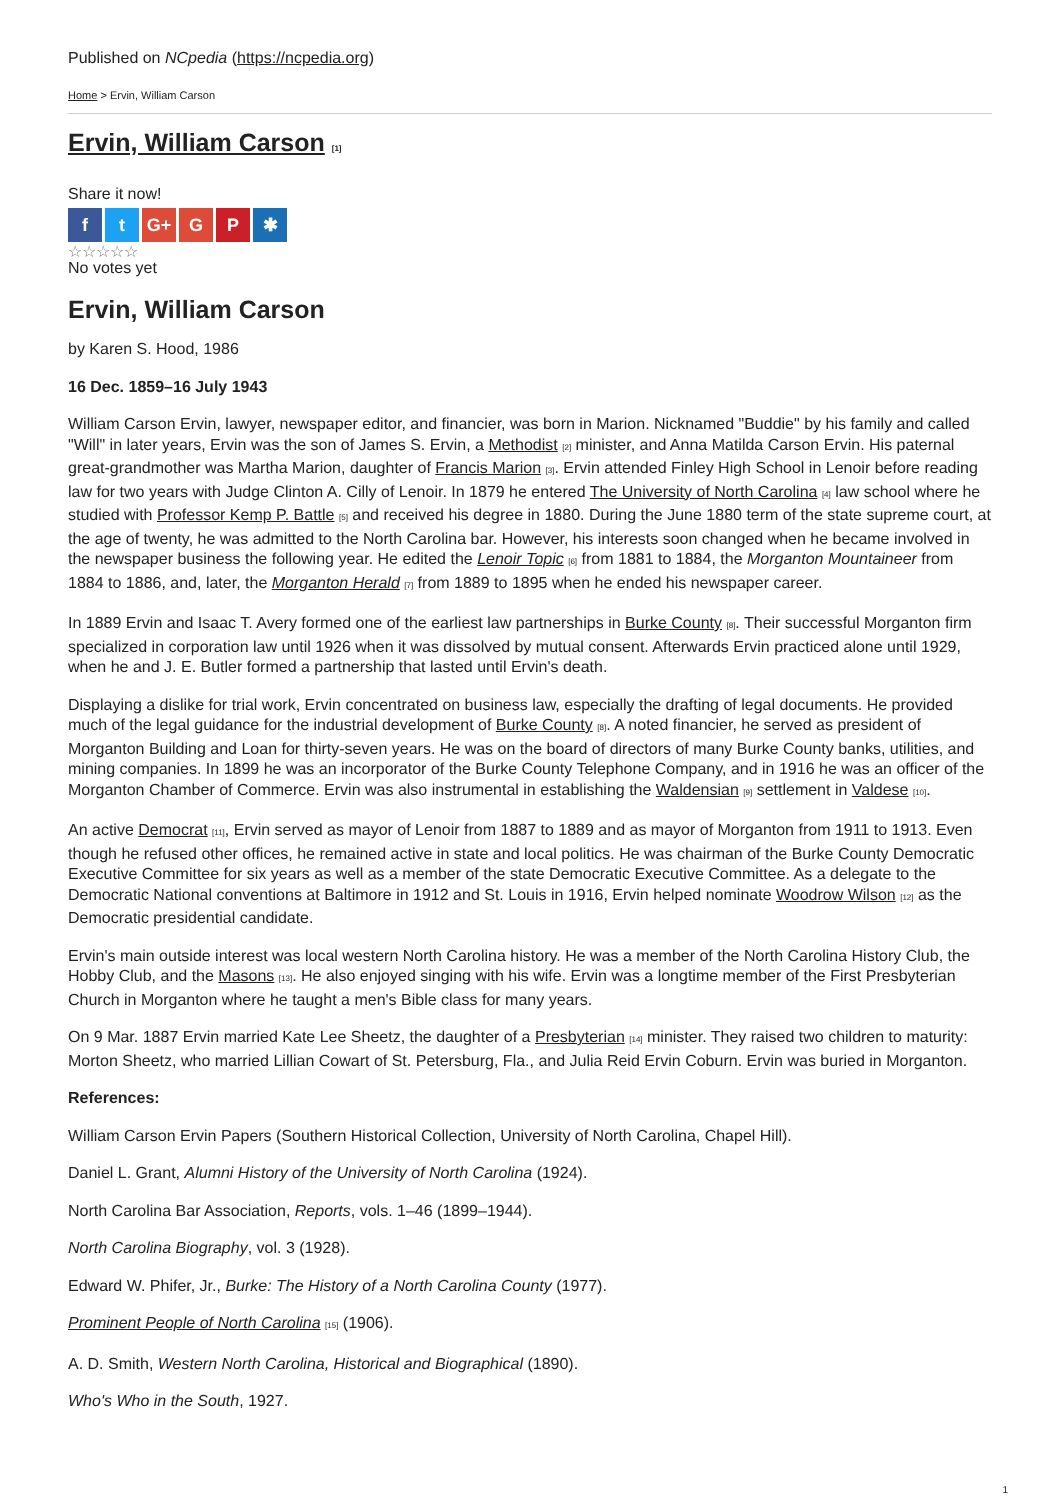Published on NCpedia (https://ncpedia.org)
Home > Ervin, William Carson
Ervin, William Carson [1]
Share it now!
ft G+ G P ✱
☆☆☆☆☆
No votes yet
Ervin, William Carson
by Karen S. Hood, 1986
16 Dec. 1859–16 July 1943
William Carson Ervin, lawyer, newspaper editor, and financier, was born in Marion. Nicknamed "Buddie" by his family and called "Will" in later years, Ervin was the son of James S. Ervin, a Methodist [2] minister, and Anna Matilda Carson Ervin. His paternal great-grandmother was Martha Marion, daughter of Francis Marion [3]. Ervin attended Finley High School in Lenoir before reading law for two years with Judge Clinton A. Cilly of Lenoir. In 1879 he entered The University of North Carolina [4] law school where he studied with Professor Kemp P. Battle [5] and received his degree in 1880. During the June 1880 term of the state supreme court, at the age of twenty, he was admitted to the North Carolina bar. However, his interests soon changed when he became involved in the newspaper business the following year. He edited the Lenoir Topic [6] from 1881 to 1884, the Morganton Mountaineer from 1884 to 1886, and, later, the Morganton Herald [7] from 1889 to 1895 when he ended his newspaper career.
In 1889 Ervin and Isaac T. Avery formed one of the earliest law partnerships in Burke County [8]. Their successful Morganton firm specialized in corporation law until 1926 when it was dissolved by mutual consent. Afterwards Ervin practiced alone until 1929, when he and J. E. Butler formed a partnership that lasted until Ervin's death.
Displaying a dislike for trial work, Ervin concentrated on business law, especially the drafting of legal documents. He provided much of the legal guidance for the industrial development of Burke County [8]. A noted financier, he served as president of Morganton Building and Loan for thirty-seven years. He was on the board of directors of many Burke County banks, utilities, and mining companies. In 1899 he was an incorporator of the Burke County Telephone Company, and in 1916 he was an officer of the Morganton Chamber of Commerce. Ervin was also instrumental in establishing the Waldensian [9] settlement in Valdese [10].
An active Democrat [11], Ervin served as mayor of Lenoir from 1887 to 1889 and as mayor of Morganton from 1911 to 1913. Even though he refused other offices, he remained active in state and local politics. He was chairman of the Burke County Democratic Executive Committee for six years as well as a member of the state Democratic Executive Committee. As a delegate to the Democratic National conventions at Baltimore in 1912 and St. Louis in 1916, Ervin helped nominate Woodrow Wilson [12] as the Democratic presidential candidate.
Ervin's main outside interest was local western North Carolina history. He was a member of the North Carolina History Club, the Hobby Club, and the Masons [13]. He also enjoyed singing with his wife. Ervin was a longtime member of the First Presbyterian Church in Morganton where he taught a men's Bible class for many years.
On 9 Mar. 1887 Ervin married Kate Lee Sheetz, the daughter of a Presbyterian [14] minister. They raised two children to maturity: Morton Sheetz, who married Lillian Cowart of St. Petersburg, Fla., and Julia Reid Ervin Coburn. Ervin was buried in Morganton.
References:
William Carson Ervin Papers (Southern Historical Collection, University of North Carolina, Chapel Hill).
Daniel L. Grant, Alumni History of the University of North Carolina (1924).
North Carolina Bar Association, Reports, vols. 1–46 (1899–1944).
North Carolina Biography, vol. 3 (1928).
Edward W. Phifer, Jr., Burke: The History of a North Carolina County (1977).
Prominent People of North Carolina [15] (1906).
A. D. Smith, Western North Carolina, Historical and Biographical (1890).
Who's Who in the South, 1927.
1